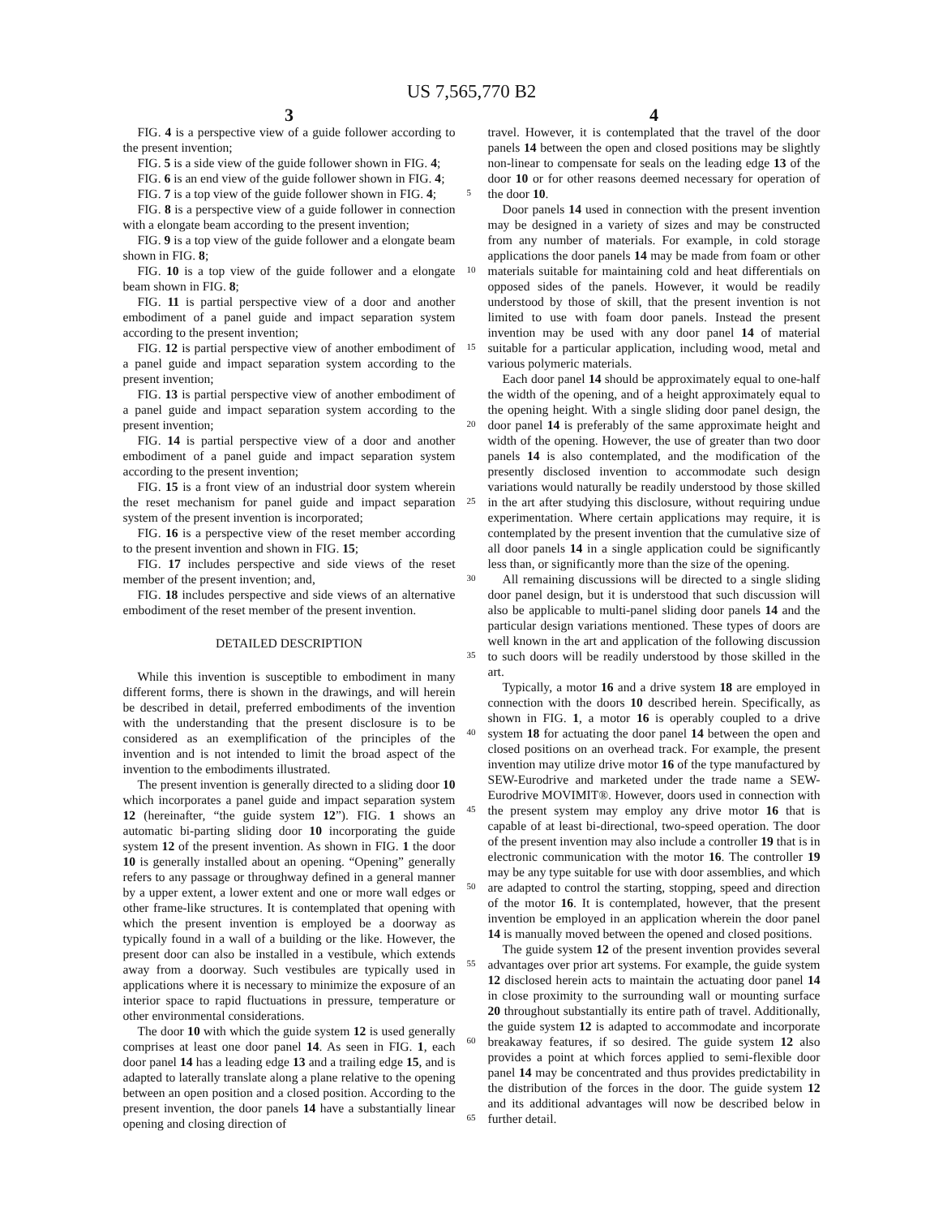US 7,565,770 B2
3
FIG. 4 is a perspective view of a guide follower according to the present invention;
FIG. 5 is a side view of the guide follower shown in FIG. 4;
FIG. 6 is an end view of the guide follower shown in FIG. 4;
FIG. 7 is a top view of the guide follower shown in FIG. 4;
FIG. 8 is a perspective view of a guide follower in connection with a elongate beam according to the present invention;
FIG. 9 is a top view of the guide follower and a elongate beam shown in FIG. 8;
FIG. 10 is a top view of the guide follower and a elongate beam shown in FIG. 8;
FIG. 11 is partial perspective view of a door and another embodiment of a panel guide and impact separation system according to the present invention;
FIG. 12 is partial perspective view of another embodiment of a panel guide and impact separation system according to the present invention;
FIG. 13 is partial perspective view of another embodiment of a panel guide and impact separation system according to the present invention;
FIG. 14 is partial perspective view of a door and another embodiment of a panel guide and impact separation system according to the present invention;
FIG. 15 is a front view of an industrial door system wherein the reset mechanism for panel guide and impact separation system of the present invention is incorporated;
FIG. 16 is a perspective view of the reset member according to the present invention and shown in FIG. 15;
FIG. 17 includes perspective and side views of the reset member of the present invention; and,
FIG. 18 includes perspective and side views of an alternative embodiment of the reset member of the present invention.
DETAILED DESCRIPTION
While this invention is susceptible to embodiment in many different forms, there is shown in the drawings, and will herein be described in detail, preferred embodiments of the invention with the understanding that the present disclosure is to be considered as an exemplification of the principles of the invention and is not intended to limit the broad aspect of the invention to the embodiments illustrated.
The present invention is generally directed to a sliding door 10 which incorporates a panel guide and impact separation system 12 (hereinafter, “the guide system 12”). FIG. 1 shows an automatic bi-parting sliding door 10 incorporating the guide system 12 of the present invention. As shown in FIG. 1 the door 10 is generally installed about an opening. “Opening” generally refers to any passage or throughway defined in a general manner by a upper extent, a lower extent and one or more wall edges or other frame-like structures. It is contemplated that opening with which the present invention is employed be a doorway as typically found in a wall of a building or the like. However, the present door can also be installed in a vestibule, which extends away from a doorway. Such vestibules are typically used in applications where it is necessary to minimize the exposure of an interior space to rapid fluctuations in pressure, temperature or other environmental considerations.
The door 10 with which the guide system 12 is used generally comprises at least one door panel 14. As seen in FIG. 1, each door panel 14 has a leading edge 13 and a trailing edge 15, and is adapted to laterally translate along a plane relative to the opening between an open position and a closed position. According to the present invention, the door panels 14 have a substantially linear opening and closing direction of
4
travel. However, it is contemplated that the travel of the door panels 14 between the open and closed positions may be slightly non-linear to compensate for seals on the leading edge 13 of the door 10 or for other reasons deemed necessary for operation of the door 10.
Door panels 14 used in connection with the present invention may be designed in a variety of sizes and may be constructed from any number of materials. For example, in cold storage applications the door panels 14 may be made from foam or other materials suitable for maintaining cold and heat differentials on opposed sides of the panels. However, it would be readily understood by those of skill, that the present invention is not limited to use with foam door panels. Instead the present invention may be used with any door panel 14 of material suitable for a particular application, including wood, metal and various polymeric materials.
Each door panel 14 should be approximately equal to one-half the width of the opening, and of a height approximately equal to the opening height. With a single sliding door panel design, the door panel 14 is preferably of the same approximate height and width of the opening. However, the use of greater than two door panels 14 is also contemplated, and the modification of the presently disclosed invention to accommodate such design variations would naturally be readily understood by those skilled in the art after studying this disclosure, without requiring undue experimentation. Where certain applications may require, it is contemplated by the present invention that the cumulative size of all door panels 14 in a single application could be significantly less than, or significantly more than the size of the opening.
All remaining discussions will be directed to a single sliding door panel design, but it is understood that such discussion will also be applicable to multi-panel sliding door panels 14 and the particular design variations mentioned. These types of doors are well known in the art and application of the following discussion to such doors will be readily understood by those skilled in the art.
Typically, a motor 16 and a drive system 18 are employed in connection with the doors 10 described herein. Specifically, as shown in FIG. 1, a motor 16 is operably coupled to a drive system 18 for actuating the door panel 14 between the open and closed positions on an overhead track. For example, the present invention may utilize drive motor 16 of the type manufactured by SEW-Eurodrive and marketed under the trade name a SEW-Eurodrive MOVIMIT®. However, doors used in connection with the present system may employ any drive motor 16 that is capable of at least bi-directional, two-speed operation. The door of the present invention may also include a controller 19 that is in electronic communication with the motor 16. The controller 19 may be any type suitable for use with door assemblies, and which are adapted to control the starting, stopping, speed and direction of the motor 16. It is contemplated, however, that the present invention be employed in an application wherein the door panel 14 is manually moved between the opened and closed positions.
The guide system 12 of the present invention provides several advantages over prior art systems. For example, the guide system 12 disclosed herein acts to maintain the actuating door panel 14 in close proximity to the surrounding wall or mounting surface 20 throughout substantially its entire path of travel. Additionally, the guide system 12 is adapted to accommodate and incorporate breakaway features, if so desired. The guide system 12 also provides a point at which forces applied to semi-flexible door panel 14 may be concentrated and thus provides predictability in the distribution of the forces in the door. The guide system 12 and its additional advantages will now be described below in further detail.
5
10
15
20
25
30
35
40
45
50
55
60
65